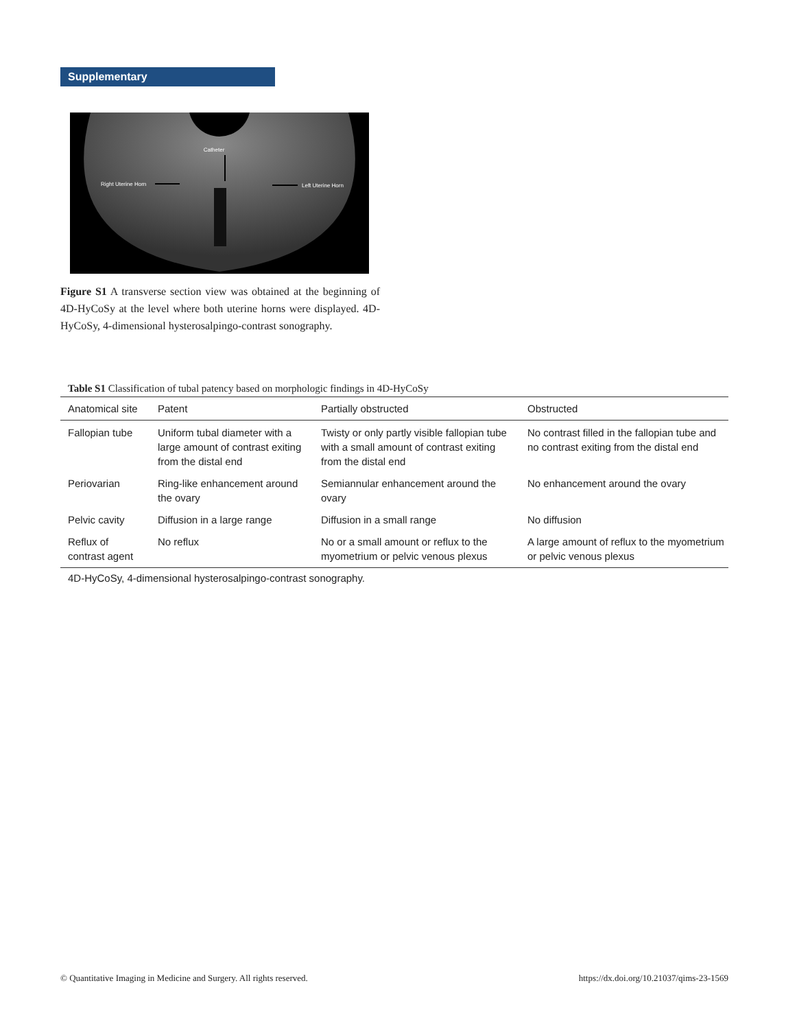Supplementary
Catheter
Right Uterine Horn
Left Uterine Horn
Figure S1 A transverse section view was obtained at the beginning of 4D-HyCoSy at the level where both uterine horns were displayed. 4D-HyCoSy, 4-dimensional hysterosalpingo-contrast sonography.
Table S1 Classification of tubal patency based on morphologic findings in 4D-HyCoSy
| Anatomical site | Patent | Partially obstructed | Obstructed |
| --- | --- | --- | --- |
| Fallopian tube | Uniform tubal diameter with a large amount of contrast exiting from the distal end | Twisty or only partly visible fallopian tube with a small amount of contrast exiting from the distal end | No contrast filled in the fallopian tube and no contrast exiting from the distal end |
| Periovarian | Ring-like enhancement around the ovary | Semiannular enhancement around the ovary | No enhancement around the ovary |
| Pelvic cavity | Diffusion in a large range | Diffusion in a small range | No diffusion |
| Reflux of contrast agent | No reflux | No or a small amount or reflux to the myometrium or pelvic venous plexus | A large amount of reflux to the myometrium or pelvic venous plexus |
4D-HyCoSy, 4-dimensional hysterosalpingo-contrast sonography.
© Quantitative Imaging in Medicine and Surgery. All rights reserved. https://dx.doi.org/10.21037/qims-23-1569